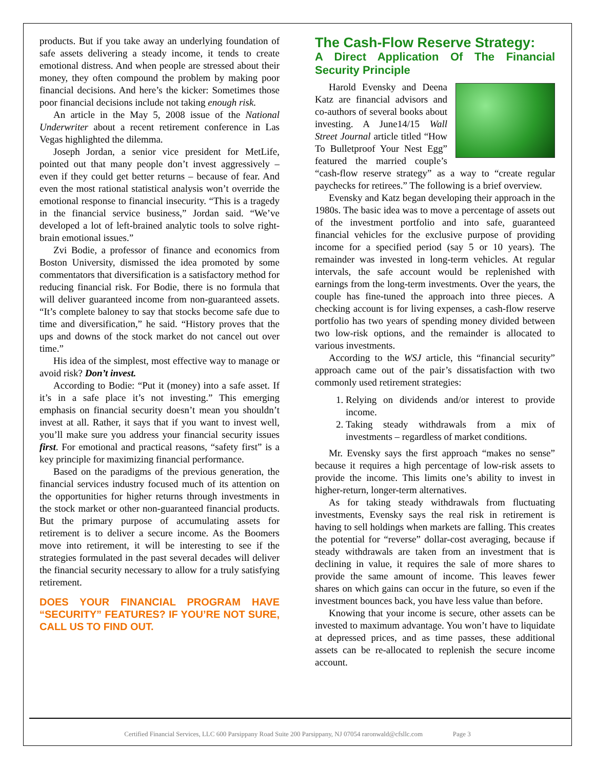products. But if you take away an underlying foundation of safe assets delivering a steady income, it tends to create emotional distress. And when people are stressed about their money, they often compound the problem by making poor financial decisions. And here’s the kicker: Sometimes those poor financial decisions include not taking enough risk.
An article in the May 5, 2008 issue of the National Underwriter about a recent retirement conference in Las Vegas highlighted the dilemma.
Joseph Jordan, a senior vice president for MetLife, pointed out that many people don’t invest aggressively – even if they could get better returns – because of fear. And even the most rational statistical analysis won’t override the emotional response to financial insecurity. “This is a tragedy in the financial service business,” Jordan said. “We’ve developed a lot of left-brained analytic tools to solve right-brain emotional issues.”
Zvi Bodie, a professor of finance and economics from Boston University, dismissed the idea promoted by some commentators that diversification is a satisfactory method for reducing financial risk. For Bodie, there is no formula that will deliver guaranteed income from non-guaranteed assets. “It’s complete baloney to say that stocks become safe due to time and diversification,” he said. “History proves that the ups and downs of the stock market do not cancel out over time.”
His idea of the simplest, most effective way to manage or avoid risk? Don’t invest.
According to Bodie: “Put it (money) into a safe asset. If it’s in a safe place it’s not investing.” This emerging emphasis on financial security doesn’t mean you shouldn’t invest at all. Rather, it says that if you want to invest well, you’ll make sure you address your financial security issues first. For emotional and practical reasons, “safety first” is a key principle for maximizing financial performance.
Based on the paradigms of the previous generation, the financial services industry focused much of its attention on the opportunities for higher returns through investments in the stock market or other non-guaranteed financial products. But the primary purpose of accumulating assets for retirement is to deliver a secure income. As the Boomers move into retirement, it will be interesting to see if the strategies formulated in the past several decades will deliver the financial security necessary to allow for a truly satisfying retirement.
DOES YOUR FINANCIAL PROGRAM HAVE “SECURITY” FEATURES? IF YOU’RE NOT SURE, CALL US TO FIND OUT.
The Cash-Flow Reserve Strategy:
A Direct Application Of The Financial Security Principle
Harold Evensky and Deena Katz are financial advisors and co-authors of several books about investing. A June14/15 Wall Street Journal article titled “How To Bulletproof Your Nest Egg” featured the married couple’s “cash-flow reserve strategy” as a way to “create regular paychecks for retirees.” The following is a brief overview.
Evensky and Katz began developing their approach in the 1980s. The basic idea was to move a percentage of assets out of the investment portfolio and into safe, guaranteed financial vehicles for the exclusive purpose of providing income for a specified period (say 5 or 10 years). The remainder was invested in long-term vehicles. At regular intervals, the safe account would be replenished with earnings from the long-term investments. Over the years, the couple has fine-tuned the approach into three pieces. A checking account is for living expenses, a cash-flow reserve portfolio has two years of spending money divided between two low-risk options, and the remainder is allocated to various investments.
According to the WSJ article, this “financial security” approach came out of the pair’s dissatisfaction with two commonly used retirement strategies:
1. Relying on dividends and/or interest to provide income.
2. Taking steady withdrawals from a mix of investments – regardless of market conditions.
Mr. Evensky says the first approach “makes no sense” because it requires a high percentage of low-risk assets to provide the income. This limits one’s ability to invest in higher-return, longer-term alternatives.
As for taking steady withdrawals from fluctuating investments, Evensky says the real risk in retirement is having to sell holdings when markets are falling. This creates the potential for “reverse” dollar-cost averaging, because if steady withdrawals are taken from an investment that is declining in value, it requires the sale of more shares to provide the same amount of income. This leaves fewer shares on which gains can occur in the future, so even if the investment bounces back, you have less value than before.
Knowing that your income is secure, other assets can be invested to maximum advantage. You won’t have to liquidate at depressed prices, and as time passes, these additional assets can be re-allocated to replenish the secure income account.
Certified Financial Services, LLC 600 Parsippany Road Suite 200 Parsippany, NJ 07054 raronwald@cfsllc.com Page 3